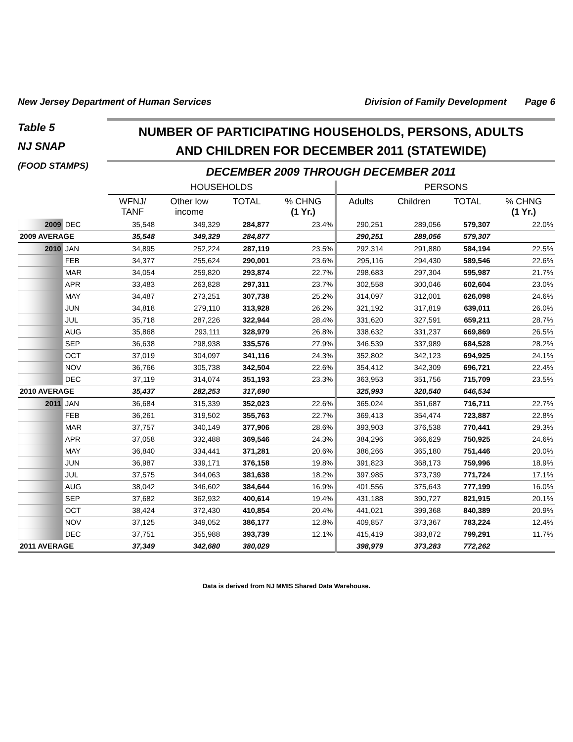New Jersey Department of Human Services Division of Family Development Page 6
Table 5
NJ SNAP
(FOOD STAMPS)
NUMBER OF PARTICIPATING HOUSEHOLDS, PERSONS, ADULTS
AND CHILDREN FOR DECEMBER 2011 (STATEWIDE)
DECEMBER 2009 THROUGH DECEMBER 2011
| | | HOUSEHOLDS | | | | PERSONS | | | |
| --- | --- | --- | --- | --- | --- | --- | --- | --- | --- |
| | | WFNJ/ TANF | Other low income | TOTAL | % CHNG (1 Yr.) | Adults | Children | TOTAL | % CHNG (1 Yr.) |
| 2009 | DEC | 35,548 | 349,329 | 284,877 | 23.4% | 290,251 | 289,056 | 579,307 | 22.0% |
| 2009 AVERAGE | | 35,548 | 349,329 | 284,877 | | 290,251 | 289,056 | 579,307 | |
| 2010 | JAN | 34,895 | 252,224 | 287,119 | 23.5% | 292,314 | 291,880 | 584,194 | 22.5% |
| | FEB | 34,377 | 255,624 | 290,001 | 23.6% | 295,116 | 294,430 | 589,546 | 22.6% |
| | MAR | 34,054 | 259,820 | 293,874 | 22.7% | 298,683 | 297,304 | 595,987 | 21.7% |
| | APR | 33,483 | 263,828 | 297,311 | 23.7% | 302,558 | 300,046 | 602,604 | 23.0% |
| | MAY | 34,487 | 273,251 | 307,738 | 25.2% | 314,097 | 312,001 | 626,098 | 24.6% |
| | JUN | 34,818 | 279,110 | 313,928 | 26.2% | 321,192 | 317,819 | 639,011 | 26.0% |
| | JUL | 35,718 | 287,226 | 322,944 | 28.4% | 331,620 | 327,591 | 659,211 | 28.7% |
| | AUG | 35,868 | 293,111 | 328,979 | 26.8% | 338,632 | 331,237 | 669,869 | 26.5% |
| | SEP | 36,638 | 298,938 | 335,576 | 27.9% | 346,539 | 337,989 | 684,528 | 28.2% |
| | OCT | 37,019 | 304,097 | 341,116 | 24.3% | 352,802 | 342,123 | 694,925 | 24.1% |
| | NOV | 36,766 | 305,738 | 342,504 | 22.6% | 354,412 | 342,309 | 696,721 | 22.4% |
| | DEC | 37,119 | 314,074 | 351,193 | 23.3% | 363,953 | 351,756 | 715,709 | 23.5% |
| 2010 AVERAGE | | 35,437 | 282,253 | 317,690 | | 325,993 | 320,540 | 646,534 | |
| 2011 | JAN | 36,684 | 315,339 | 352,023 | 22.6% | 365,024 | 351,687 | 716,711 | 22.7% |
| | FEB | 36,261 | 319,502 | 355,763 | 22.7% | 369,413 | 354,474 | 723,887 | 22.8% |
| | MAR | 37,757 | 340,149 | 377,906 | 28.6% | 393,903 | 376,538 | 770,441 | 29.3% |
| | APR | 37,058 | 332,488 | 369,546 | 24.3% | 384,296 | 366,629 | 750,925 | 24.6% |
| | MAY | 36,840 | 334,441 | 371,281 | 20.6% | 386,266 | 365,180 | 751,446 | 20.0% |
| | JUN | 36,987 | 339,171 | 376,158 | 19.8% | 391,823 | 368,173 | 759,996 | 18.9% |
| | JUL | 37,575 | 344,063 | 381,638 | 18.2% | 397,985 | 373,739 | 771,724 | 17.1% |
| | AUG | 38,042 | 346,602 | 384,644 | 16.9% | 401,556 | 375,643 | 777,199 | 16.0% |
| | SEP | 37,682 | 362,932 | 400,614 | 19.4% | 431,188 | 390,727 | 821,915 | 20.1% |
| | OCT | 38,424 | 372,430 | 410,854 | 20.4% | 441,021 | 399,368 | 840,389 | 20.9% |
| | NOV | 37,125 | 349,052 | 386,177 | 12.8% | 409,857 | 373,367 | 783,224 | 12.4% |
| | DEC | 37,751 | 355,988 | 393,739 | 12.1% | 415,419 | 383,872 | 799,291 | 11.7% |
| 2011 AVERAGE | | 37,349 | 342,680 | 380,029 | | 398,979 | 373,283 | 772,262 | |
Data is derived from NJ MMIS Shared Data Warehouse.